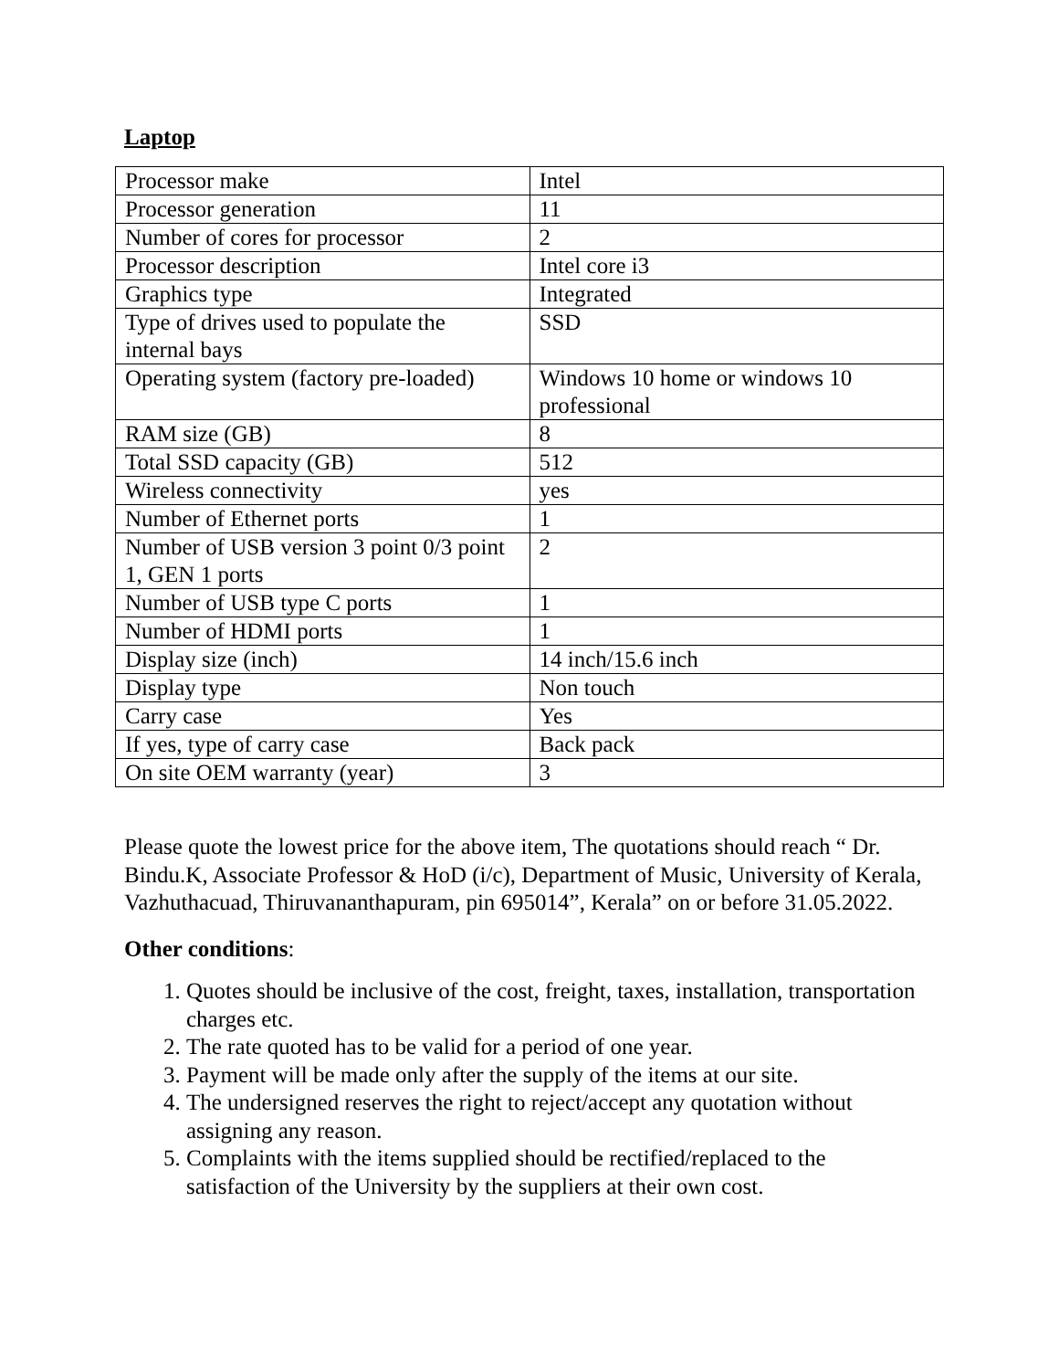Laptop
| Processor make | Intel |
| Processor generation | 11 |
| Number of cores for processor | 2 |
| Processor description | Intel core i3 |
| Graphics type | Integrated |
| Type of drives used to populate the internal bays | SSD |
| Operating system (factory pre-loaded) | Windows 10 home or windows 10 professional |
| RAM size (GB) | 8 |
| Total SSD capacity (GB) | 512 |
| Wireless connectivity | yes |
| Number of Ethernet ports | 1 |
| Number of USB version 3 point 0/3 point 1, GEN 1 ports | 2 |
| Number of USB type C ports | 1 |
| Number of HDMI ports | 1 |
| Display size (inch) | 14 inch/15.6 inch |
| Display type | Non touch |
| Carry case | Yes |
| If yes, type of carry case | Back pack |
| On site OEM warranty (year) | 3 |
Please quote the lowest price for the above item, The quotations should reach “ Dr. Bindu.K, Associate Professor & HoD (i/c), Department of Music, University of Kerala, Vazhuthacuad, Thiruvananthapuram, pin 695014”, Kerala” on or before 31.05.2022.
Other conditions:
1. Quotes should be inclusive of the cost, freight, taxes, installation, transportation charges etc.
2. The rate quoted has to be valid for a period of one year.
3. Payment will be made only after the supply of the items at our site.
4. The undersigned reserves the right to reject/accept any quotation without assigning any reason.
5. Complaints with the items supplied should be rectified/replaced to the satisfaction of the University by the suppliers at their own cost.